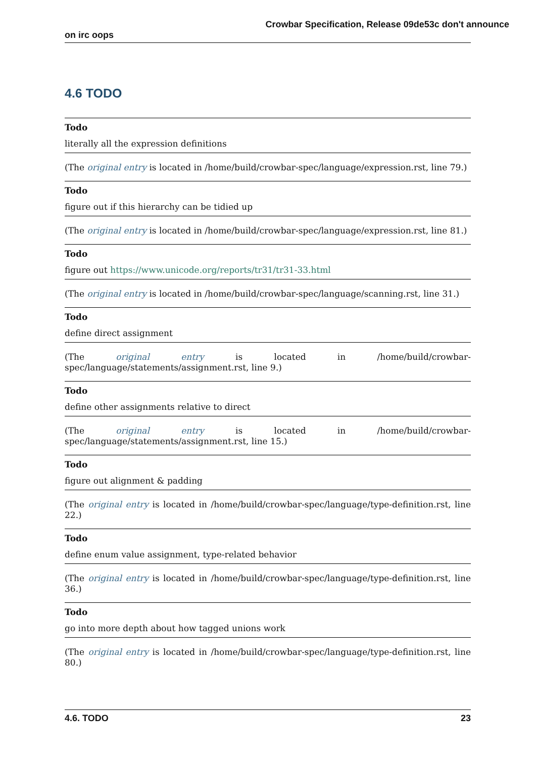Crowbar Specification, Release 09de53c don't announce
on irc oops
4.6 TODO
Todo
literally all the expression definitions
(The original entry is located in /home/build/crowbar-spec/language/expression.rst, line 79.)
Todo
figure out if this hierarchy can be tidied up
(The original entry is located in /home/build/crowbar-spec/language/expression.rst, line 81.)
Todo
figure out https://www.unicode.org/reports/tr31/tr31-33.html
(The original entry is located in /home/build/crowbar-spec/language/scanning.rst, line 31.)
Todo
define direct assignment
(The original entry is located in /home/build/crowbar-spec/language/statements/assignment.rst, line 9.)
Todo
define other assignments relative to direct
(The original entry is located in /home/build/crowbar-spec/language/statements/assignment.rst, line 15.)
Todo
figure out alignment & padding
(The original entry is located in /home/build/crowbar-spec/language/type-definition.rst, line 22.)
Todo
define enum value assignment, type-related behavior
(The original entry is located in /home/build/crowbar-spec/language/type-definition.rst, line 36.)
Todo
go into more depth about how tagged unions work
(The original entry is located in /home/build/crowbar-spec/language/type-definition.rst, line 80.)
4.6. TODO 23